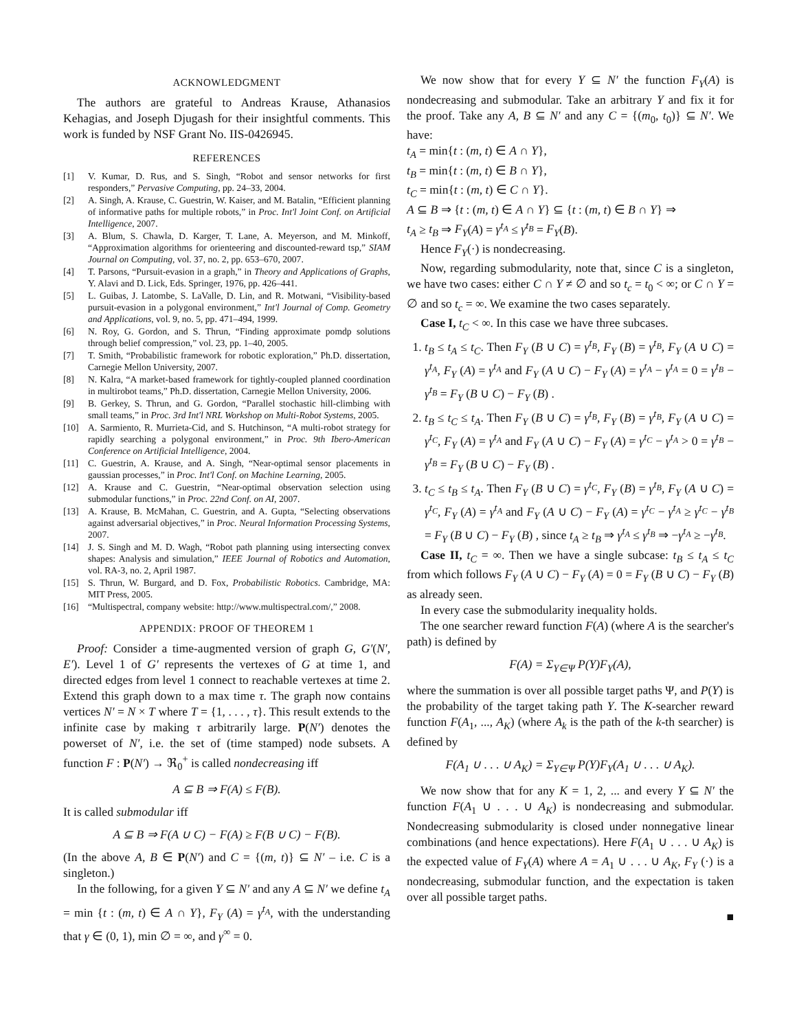ACKNOWLEDGMENT
The authors are grateful to Andreas Krause, Athanasios Kehagias, and Joseph Djugash for their insightful comments. This work is funded by NSF Grant No. IIS-0426945.
REFERENCES
[1] V. Kumar, D. Rus, and S. Singh, “Robot and sensor networks for first responders,” Pervasive Computing, pp. 24–33, 2004.
[2] A. Singh, A. Krause, C. Guestrin, W. Kaiser, and M. Batalin, “Efficient planning of informative paths for multiple robots,” in Proc. Int'l Joint Conf. on Artificial Intelligence, 2007.
[3] A. Blum, S. Chawla, D. Karger, T. Lane, A. Meyerson, and M. Minkoff, “Approximation algorithms for orienteering and discounted-reward tsp,” SIAM Journal on Computing, vol. 37, no. 2, pp. 653–670, 2007.
[4] T. Parsons, “Pursuit-evasion in a graph,” in Theory and Applications of Graphs, Y. Alavi and D. Lick, Eds. Springer, 1976, pp. 426–441.
[5] L. Guibas, J. Latombe, S. LaValle, D. Lin, and R. Motwani, “Visibility-based pursuit-evasion in a polygonal environment,” Int'l Journal of Comp. Geometry and Applications, vol. 9, no. 5, pp. 471–494, 1999.
[6] N. Roy, G. Gordon, and S. Thrun, “Finding approximate pomdp solutions through belief compression,” vol. 23, pp. 1–40, 2005.
[7] T. Smith, “Probabilistic framework for robotic exploration,” Ph.D. dissertation, Carnegie Mellon University, 2007.
[8] N. Kalra, “A market-based framework for tightly-coupled planned coordination in multirobot teams,” Ph.D. dissertation, Carnegie Mellon University, 2006.
[9] B. Gerkey, S. Thrun, and G. Gordon, “Parallel stochastic hill-climbing with small teams,” in Proc. 3rd Int'l NRL Workshop on Multi-Robot Systems, 2005.
[10] A. Sarmiento, R. Murrieta-Cid, and S. Hutchinson, “A multi-robot strategy for rapidly searching a polygonal environment,” in Proc. 9th Ibero-American Conference on Artificial Intelligence, 2004.
[11] C. Guestrin, A. Krause, and A. Singh, “Near-optimal sensor placements in gaussian processes,” in Proc. Int'l Conf. on Machine Learning, 2005.
[12] A. Krause and C. Guestrin, “Near-optimal observation selection using submodular functions,” in Proc. 22nd Conf. on AI, 2007.
[13] A. Krause, B. McMahan, C. Guestrin, and A. Gupta, “Selecting observations against adversarial objectives,” in Proc. Neural Information Processing Systems, 2007.
[14] J. S. Singh and M. D. Wagh, “Robot path planning using intersecting convex shapes: Analysis and simulation,” IEEE Journal of Robotics and Automation, vol. RA-3, no. 2, April 1987.
[15] S. Thrun, W. Burgard, and D. Fox, Probabilistic Robotics. Cambridge, MA: MIT Press, 2005.
[16] “Multispectral, company website: http://www.multispectral.com/,” 2008.
APPENDIX: PROOF OF THEOREM 1
Proof: Consider a time-augmented version of graph G, G′(N′, E′). Level 1 of G′ represents the vertexes of G at time 1, and directed edges from level 1 connect to reachable vertexes at time 2. Extend this graph down to a max time τ. The graph now contains vertices N′ = N × T where T = {1, . . . , τ}. This result extends to the infinite case by making τ arbitrarily large. P(N′) denotes the powerset of N′, i.e. the set of (time stamped) node subsets. A function F : P(N′) → ℜ<sub>0</sub><sup>+</sup> is called nondecreasing iff
A ⊆ B ⇒ F(A) ≤ F(B).
It is called submodular iff
A ⊆ B ⇒ F(A ∪ C) − F(A) ≥ F(B ∪ C) − F(B).
(In the above A, B ∈ P(N′) and C = {(m, t)} ⊆ N′ – i.e. C is a singleton.)
In the following, for a given Y ⊆ N′ and any A ⊆ N′ we define t<sub>A</sub> = min {t : (m, t) ∈ A ∩ Y}, F<sub>Y</sub> (A) = γ<sup>t<sub>A</sub></sup>, with the understanding that γ ∈ (0, 1), min ∅ = ∞, and γ<sup>∞</sup> = 0.
We now show that for every Y ⊆ N′ the function F<sub>Y</sub>(A) is nondecreasing and submodular. Take an arbitrary Y and fix it for the proof. Take any A, B ⊆ N′ and any C = {(m<sub>0</sub>, t<sub>0</sub>)} ⊆ N′. We have:
t<sub>A</sub> = min{t : (m, t) ∈ A ∩ Y},
t<sub>B</sub> = min{t : (m, t) ∈ B ∩ Y},
t<sub>C</sub> = min{t : (m, t) ∈ C ∩ Y}.
A ⊆ B ⇒ {t : (m, t) ∈ A ∩ Y} ⊆ {t : (m, t) ∈ B ∩ Y} ⇒
t<sub>A</sub> ≥ t<sub>B</sub> ⇒ F<sub>Y</sub>(A) = γ<sup>t<sub>A</sub></sup> ≤ γ<sup>t<sub>B</sub></sup> = F<sub>Y</sub>(B).
Hence F<sub>Y</sub>(·) is nondecreasing.
Now, regarding submodularity, note that, since C is a singleton, we have two cases: either C ∩ Y ≠ ∅ and so t<sub>c</sub> = t<sub>0</sub> < ∞; or C ∩ Y = ∅ and so t<sub>c</sub> = ∞. We examine the two cases separately.
Case I, t<sub>C</sub> < ∞. In this case we have three subcases.
1. t<sub>B</sub> ≤ t<sub>A</sub> ≤ t<sub>C</sub>. Then F<sub>Y</sub> (B ∪ C) = γ<sup>t<sub>B</sub></sup>, F<sub>Y</sub> (B) = γ<sup>t<sub>B</sub></sup>, F<sub>Y</sub> (A ∪ C) = γ<sup>t<sub>A</sub></sup>, F<sub>Y</sub> (A) = γ<sup>t<sub>A</sub></sup> and F<sub>Y</sub> (A ∪ C) − F<sub>Y</sub> (A) = γ<sup>t<sub>A</sub></sup> − γ<sup>t<sub>A</sub></sup> = 0 = γ<sup>t<sub>B</sub></sup> − γ<sup>t<sub>B</sub></sup> = F<sub>Y</sub> (B ∪ C) − F<sub>Y</sub> (B) .
2. t<sub>B</sub> ≤ t<sub>C</sub> ≤ t<sub>A</sub>. Then F<sub>Y</sub> (B ∪ C) = γ<sup>t<sub>B</sub></sup>, F<sub>Y</sub> (B) = γ<sup>t<sub>B</sub></sup>, F<sub>Y</sub> (A ∪ C) = γ<sup>t<sub>C</sub></sup>, F<sub>Y</sub> (A) = γ<sup>t<sub>A</sub></sup> and F<sub>Y</sub> (A ∪ C) − F<sub>Y</sub> (A) = γ<sup>t<sub>C</sub></sup> − γ<sup>t<sub>A</sub></sup> > 0 = γ<sup>t<sub>B</sub></sup> − γ<sup>t<sub>B</sub></sup> = F<sub>Y</sub> (B ∪ C) − F<sub>Y</sub> (B) .
3. t<sub>C</sub> ≤ t<sub>B</sub> ≤ t<sub>A</sub>. Then F<sub>Y</sub> (B ∪ C) = γ<sup>t<sub>C</sub></sup>, F<sub>Y</sub> (B) = γ<sup>t<sub>B</sub></sup>, F<sub>Y</sub> (A ∪ C) = γ<sup>t<sub>C</sub></sup>, F<sub>Y</sub> (A) = γ<sup>t<sub>A</sub></sup> and F<sub>Y</sub> (A ∪ C) − F<sub>Y</sub> (A) = γ<sup>t<sub>C</sub></sup> − γ<sup>t<sub>A</sub></sup> ≥ γ<sup>t<sub>C</sub></sup> − γ<sup>t<sub>B</sub></sup> = F<sub>Y</sub> (B ∪ C) − F<sub>Y</sub> (B) , since t<sub>A</sub> ≥ t<sub>B</sub> ⇒ γ<sup>t<sub>A</sub></sup> ≤ γ<sup>t<sub>B</sub></sup> ⇒ −γ<sup>t<sub>A</sub></sup> ≥ −γ<sup>t<sub>B</sub></sup>.
Case II, t<sub>C</sub> = ∞. Then we have a single subcase: t<sub>B</sub> ≤ t<sub>A</sub> ≤ t<sub>C</sub> from which follows F<sub>Y</sub> (A ∪ C) − F<sub>Y</sub> (A) = 0 = F<sub>Y</sub> (B ∪ C) − F<sub>Y</sub> (B) as already seen.
In every case the submodularity inequality holds.
The one searcher reward function F(A) (where A is the searcher's path) is defined by
F(A) = Σ<sub>Y∈Ψ</sub> P(Y)F<sub>Y</sub>(A),
where the summation is over all possible target paths Ψ, and P(Y) is the probability of the target taking path Y. The K-searcher reward function F(A<sub>1</sub>, ..., A<sub>K</sub>) (where A<sub>k</sub> is the path of the k-th searcher) is defined by
F(A<sub>1</sub> ∪ . . . ∪ A<sub>K</sub>) = Σ<sub>Y∈Ψ</sub> P(Y)F<sub>Y</sub>(A<sub>1</sub> ∪ . . . ∪ A<sub>K</sub>).
We now show that for any K = 1, 2, ... and every Y ⊆ N′ the function F(A<sub>1</sub> ∪ . . . ∪ A<sub>K</sub>) is nondecreasing and submodular. Nondecreasing submodularity is closed under nonnegative linear combinations (and hence expectations). Here F(A<sub>1</sub> ∪ . . . ∪ A<sub>K</sub>) is the expected value of F<sub>Y</sub>(A) where A = A<sub>1</sub> ∪ . . . ∪ A<sub>K</sub>, F<sub>Y</sub> (·) is a nondecreasing, submodular function, and the expectation is taken over all possible target paths.
■